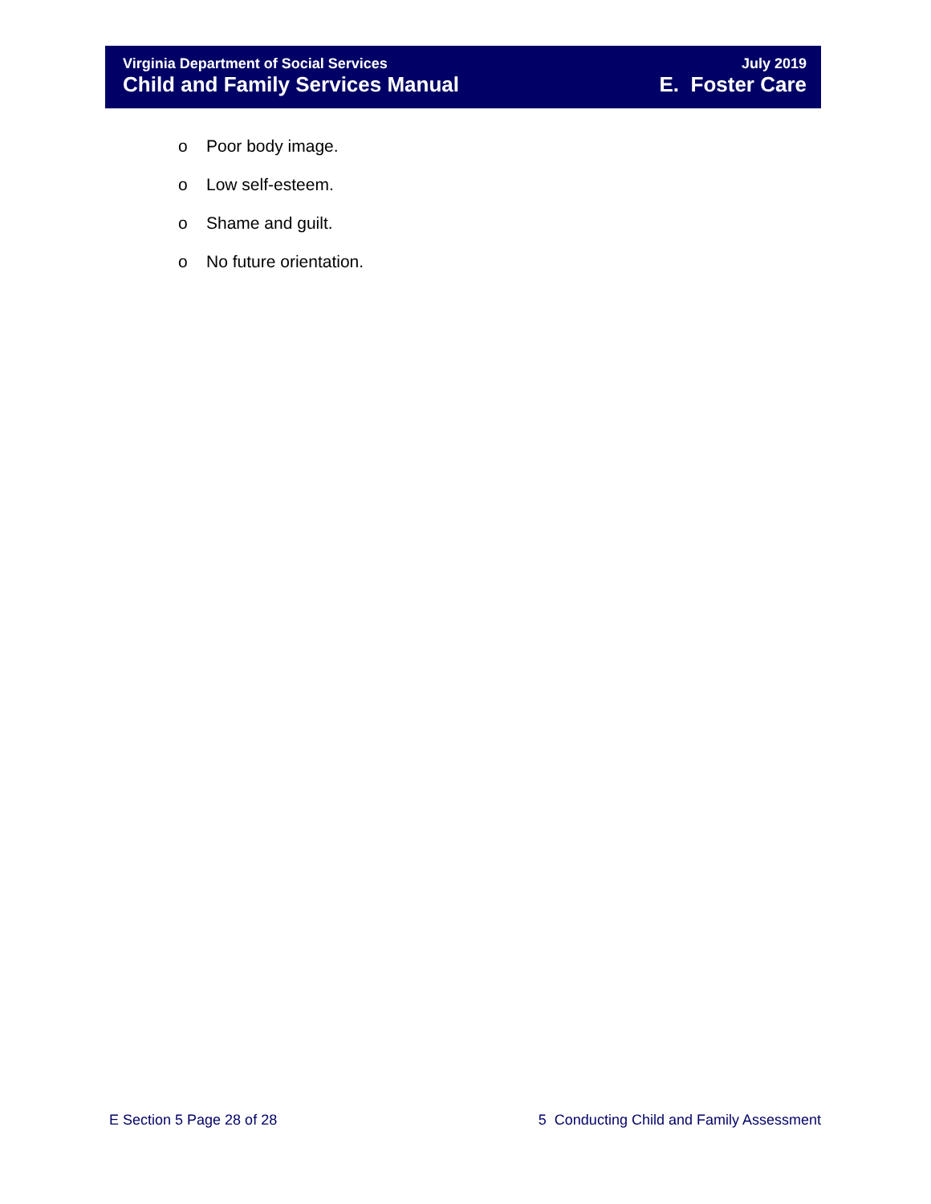Virginia Department of Social Services
Child and Family Services Manual
July 2019
E. Foster Care
o Poor body image.
o Low self-esteem.
o Shame and guilt.
o No future orientation.
E Section 5 Page 28 of 28 5 Conducting Child and Family Assessment